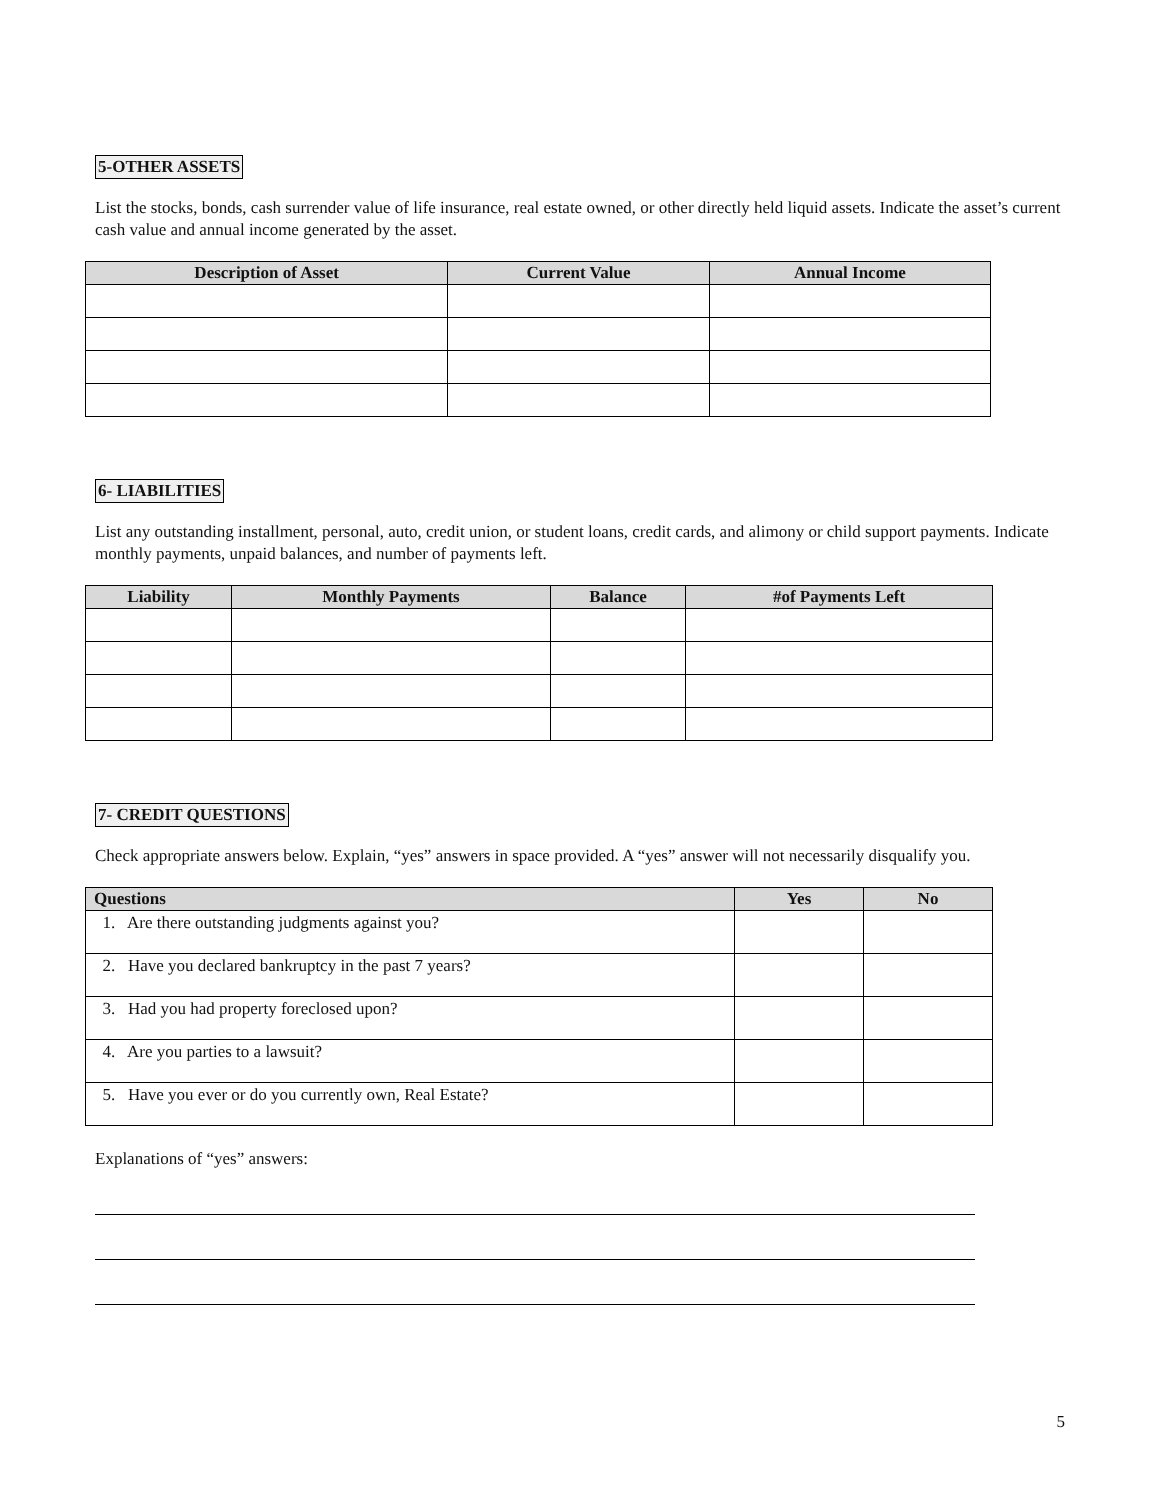5-OTHER ASSETS
List the stocks, bonds, cash surrender value of life insurance, real estate owned, or other directly held liquid assets. Indicate the asset’s current cash value and annual income generated by the asset.
| Description of Asset | Current Value | Annual Income |
| --- | --- | --- |
6- LIABILITIES
List any outstanding installment, personal, auto, credit union, or student loans, credit cards, and alimony or child support payments. Indicate monthly payments, unpaid balances, and number of payments left.
| Liability | Monthly Payments | Balance | #of Payments Left |
| --- | --- | --- | --- |
7- CREDIT QUESTIONS
Check appropriate answers below. Explain, “yes” answers in space provided. A “yes” answer will not necessarily disqualify you.
| Questions | Yes | No |
| --- | --- | --- |
| 1. Are there outstanding judgments against you? | | |
| 2. Have you declared bankruptcy in the past 7 years? | | |
| 3. Had you had property foreclosed upon? | | |
| 4. Are you parties to a lawsuit? | | |
| 5. Have you ever or do you currently own, Real Estate? | | |
Explanations of “yes” answers:
5